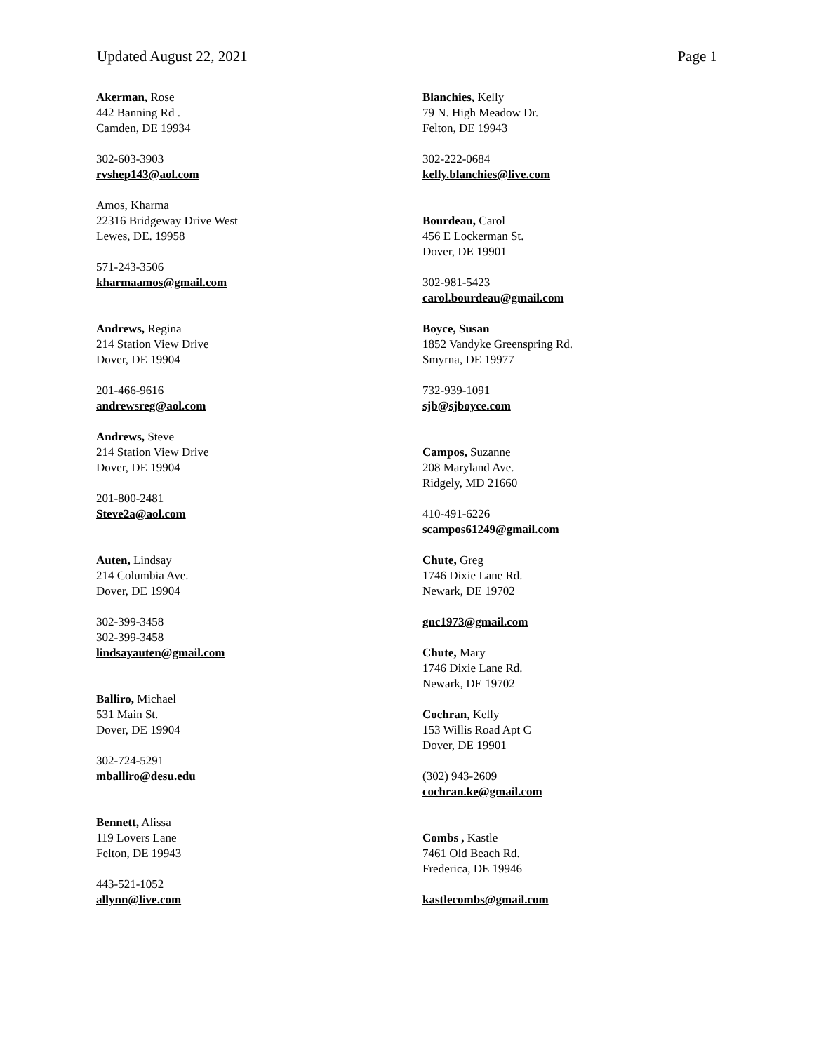Updated August 22, 2021 Page 1
Akerman, Rose
442 Banning Rd .
Camden, DE 19934
302-603-3903
rvshep143@aol.com
Amos, Kharma
22316 Bridgeway Drive West
Lewes, DE. 19958
571-243-3506
kharmaamos@gmail.com
Andrews, Regina
214 Station View Drive
Dover, DE 19904
201-466-9616
andrewsreg@aol.com
Andrews, Steve
214 Station View Drive
Dover, DE 19904
201-800-2481
Steve2a@aol.com
Auten, Lindsay
214 Columbia Ave.
Dover, DE 19904
302-399-3458
302-399-3458
lindsayauten@gmail.com
Balliro, Michael
531 Main St.
Dover, DE 19904
302-724-5291
mballiro@desu.edu
Bennett, Alissa
119 Lovers Lane
Felton, DE 19943
443-521-1052
allynn@live.com
Blanchies, Kelly
79 N. High Meadow Dr.
Felton, DE 19943
302-222-0684
kelly.blanchies@live.com
Bourdeau, Carol
456 E Lockerman St.
Dover, DE 19901
302-981-5423
carol.bourdeau@gmail.com
Boyce, Susan
1852 Vandyke Greenspring Rd.
Smyrna, DE 19977
732-939-1091
sjb@sjboyce.com
Campos, Suzanne
208 Maryland Ave.
Ridgely, MD 21660
410-491-6226
scampos61249@gmail.com
Chute, Greg
1746 Dixie Lane Rd.
Newark, DE 19702
gnc1973@gmail.com
Chute, Mary
1746 Dixie Lane Rd.
Newark, DE 19702
Cochran, Kelly
153 Willis Road Apt C
Dover, DE 19901
(302) 943-2609
cochran.ke@gmail.com
Combs , Kastle
7461 Old Beach Rd.
Frederica, DE 19946
kastlecombs@gmail.com